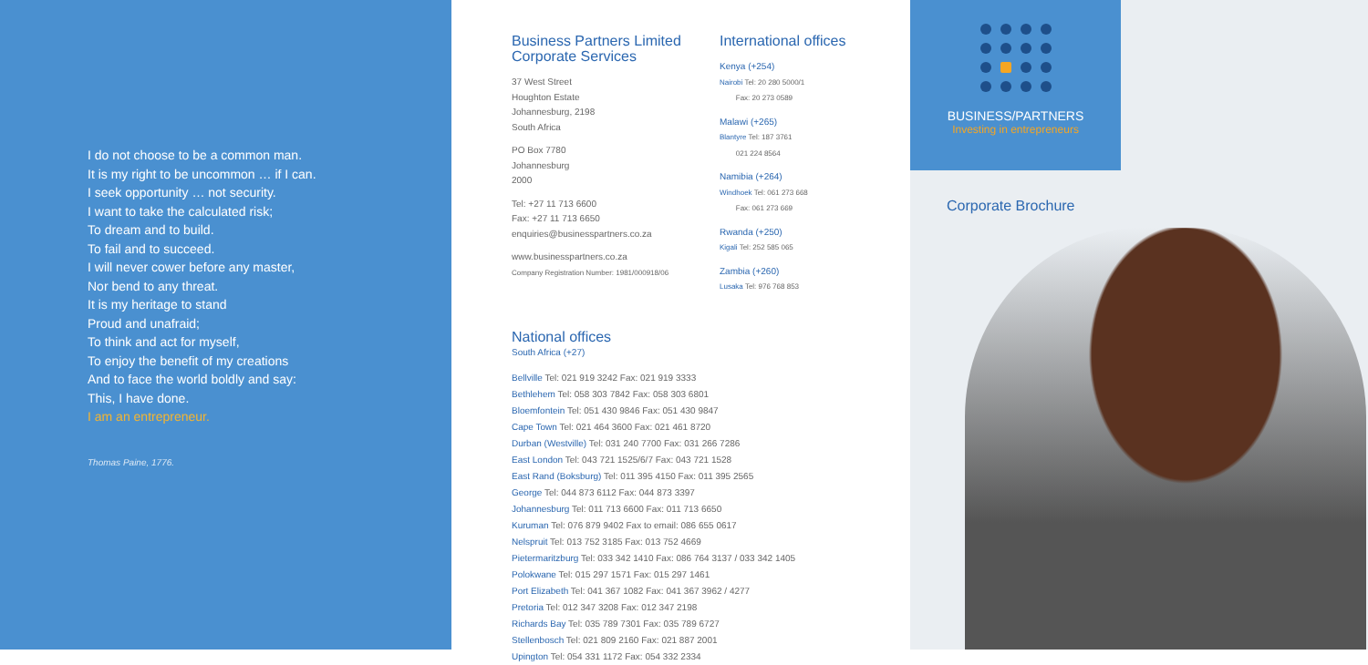I do not choose to be a common man.
It is my right to be uncommon … if I can.
I seek opportunity … not security.
I want to take the calculated risk;
To dream and to build.
To fail and to succeed.
I will never cower before any master,
Nor bend to any threat.
It is my heritage to stand
Proud and unafraid;
To think and act for myself,
To enjoy the benefit of my creations
And to face the world boldly and say:
This, I have done.
I am an entrepreneur.
Thomas Paine, 1776.
Business Partners Limited
Corporate Services
37 West Street
Houghton Estate
Johannesburg, 2198
South Africa
PO Box 7780
Johannesburg
2000
Tel: +27 11 713 6600
Fax: +27 11 713 6650
enquiries@businesspartners.co.za
www.businesspartners.co.za
Company Registration Number: 1981/000918/06
International offices
Kenya (+254)
Nairobi Tel: 20 280 5000/1
Fax: 20 273 0589
Malawi (+265)
Blantyre Tel: 187 3761
021 224 8564
Namibia (+264)
Windhoek Tel: 061 273 668
Fax: 061 273 669
Rwanda (+250)
Kigali Tel: 252 585 065
Zambia (+260)
Lusaka Tel: 976 768 853
National offices
South Africa (+27)
Bellville Tel: 021 919 3242 Fax: 021 919 3333
Bethlehem Tel: 058 303 7842 Fax: 058 303 6801
Bloemfontein Tel: 051 430 9846 Fax: 051 430 9847
Cape Town Tel: 021 464 3600 Fax: 021 461 8720
Durban (Westville) Tel: 031 240 7700 Fax: 031 266 7286
East London Tel: 043 721 1525/6/7 Fax: 043 721 1528
East Rand (Boksburg) Tel: 011 395 4150 Fax: 011 395 2565
George Tel: 044 873 6112 Fax: 044 873 3397
Johannesburg Tel: 011 713 6600 Fax: 011 713 6650
Kuruman Tel: 076 879 9402 Fax to email: 086 655 0617
Nelspruit Tel: 013 752 3185 Fax: 013 752 4669
Pietermaritzburg Tel: 033 342 1410 Fax: 086 764 3137 / 033 342 1405
Polokwane Tel: 015 297 1571 Fax: 015 297 1461
Port Elizabeth Tel: 041 367 1082 Fax: 041 367 3962 / 4277
Pretoria Tel: 012 347 3208 Fax: 012 347 2198
Richards Bay Tel: 035 789 7301 Fax: 035 789 6727
Stellenbosch Tel: 021 809 2160 Fax: 021 887 2001
Upington Tel: 054 331 1172 Fax: 054 332 2334
BUSINESS/PARTNERS
Investing in entrepreneurs
Corporate Brochure